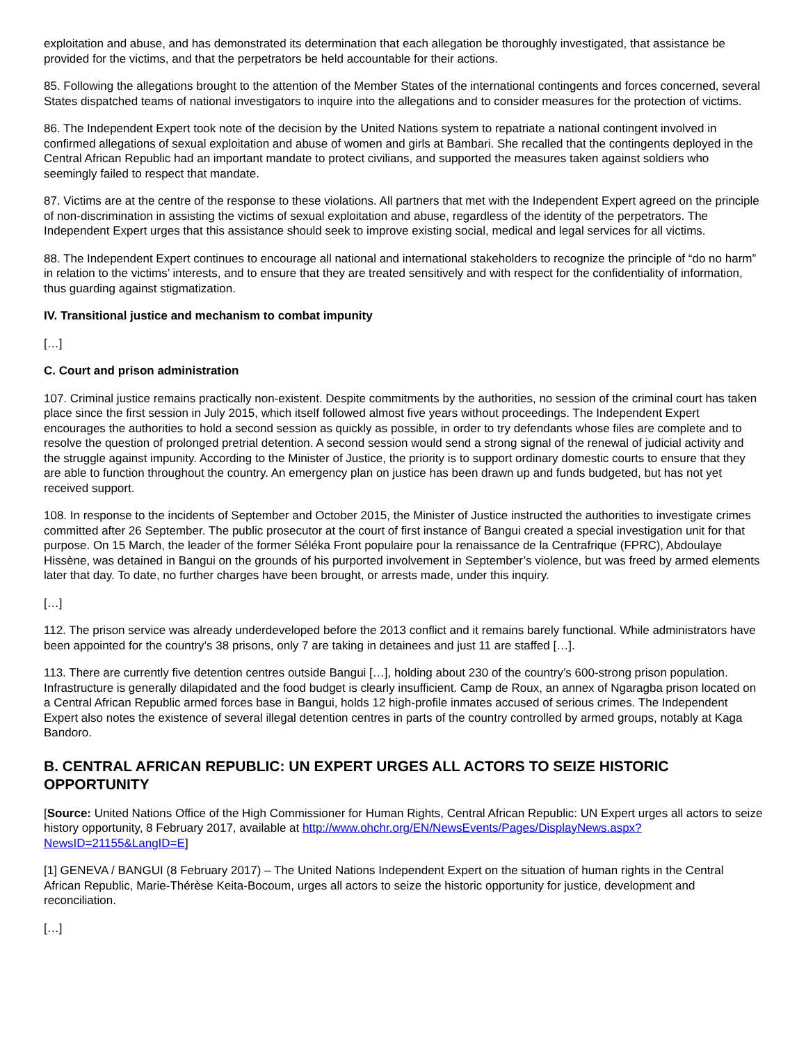exploitation and abuse, and has demonstrated its determination that each allegation be thoroughly investigated, that assistance be provided for the victims, and that the perpetrators be held accountable for their actions.
85. Following the allegations brought to the attention of the Member States of the international contingents and forces concerned, several States dispatched teams of national investigators to inquire into the allegations and to consider measures for the protection of victims.
86. The Independent Expert took note of the decision by the United Nations system to repatriate a national contingent involved in confirmed allegations of sexual exploitation and abuse of women and girls at Bambari. She recalled that the contingents deployed in the Central African Republic had an important mandate to protect civilians, and supported the measures taken against soldiers who seemingly failed to respect that mandate.
87. Victims are at the centre of the response to these violations. All partners that met with the Independent Expert agreed on the principle of non-discrimination in assisting the victims of sexual exploitation and abuse, regardless of the identity of the perpetrators. The Independent Expert urges that this assistance should seek to improve existing social, medical and legal services for all victims.
88. The Independent Expert continues to encourage all national and international stakeholders to recognize the principle of “do no harm” in relation to the victims’ interests, and to ensure that they are treated sensitively and with respect for the confidentiality of information, thus guarding against stigmatization.
IV. Transitional justice and mechanism to combat impunity
[…]
C. Court and prison administration
107. Criminal justice remains practically non-existent. Despite commitments by the authorities, no session of the criminal court has taken place since the first session in July 2015, which itself followed almost five years without proceedings. The Independent Expert encourages the authorities to hold a second session as quickly as possible, in order to try defendants whose files are complete and to resolve the question of prolonged pretrial detention. A second session would send a strong signal of the renewal of judicial activity and the struggle against impunity. According to the Minister of Justice, the priority is to support ordinary domestic courts to ensure that they are able to function throughout the country. An emergency plan on justice has been drawn up and funds budgeted, but has not yet received support.
108. In response to the incidents of September and October 2015, the Minister of Justice instructed the authorities to investigate crimes committed after 26 September. The public prosecutor at the court of first instance of Bangui created a special investigation unit for that purpose. On 15 March, the leader of the former Séléka Front populaire pour la renaissance de la Centrafrique (FPRC), Abdoulaye Hissène, was detained in Bangui on the grounds of his purported involvement in September’s violence, but was freed by armed elements later that day. To date, no further charges have been brought, or arrests made, under this inquiry.
[…]
112. The prison service was already underdeveloped before the 2013 conflict and it remains barely functional. While administrators have been appointed for the country’s 38 prisons, only 7 are taking in detainees and just 11 are staffed […].
113. There are currently five detention centres outside Bangui […], holding about 230 of the country’s 600-strong prison population. Infrastructure is generally dilapidated and the food budget is clearly insufficient. Camp de Roux, an annex of Ngaragba prison located on a Central African Republic armed forces base in Bangui, holds 12 high-profile inmates accused of serious crimes. The Independent Expert also notes the existence of several illegal detention centres in parts of the country controlled by armed groups, notably at Kaga Bandoro.
B. CENTRAL AFRICAN REPUBLIC: UN EXPERT URGES ALL ACTORS TO SEIZE HISTORIC OPPORTUNITY
[Source: United Nations Office of the High Commissioner for Human Rights, Central African Republic: UN Expert urges all actors to seize history opportunity, 8 February 2017, available at http://www.ohchr.org/EN/NewsEvents/Pages/DisplayNews.aspx?NewsID=21155&LangID=E]
[1] GENEVA / BANGUI (8 February 2017) – The United Nations Independent Expert on the situation of human rights in the Central African Republic, Marie-Thérèse Keita-Bocoum, urges all actors to seize the historic opportunity for justice, development and reconciliation.
[…]